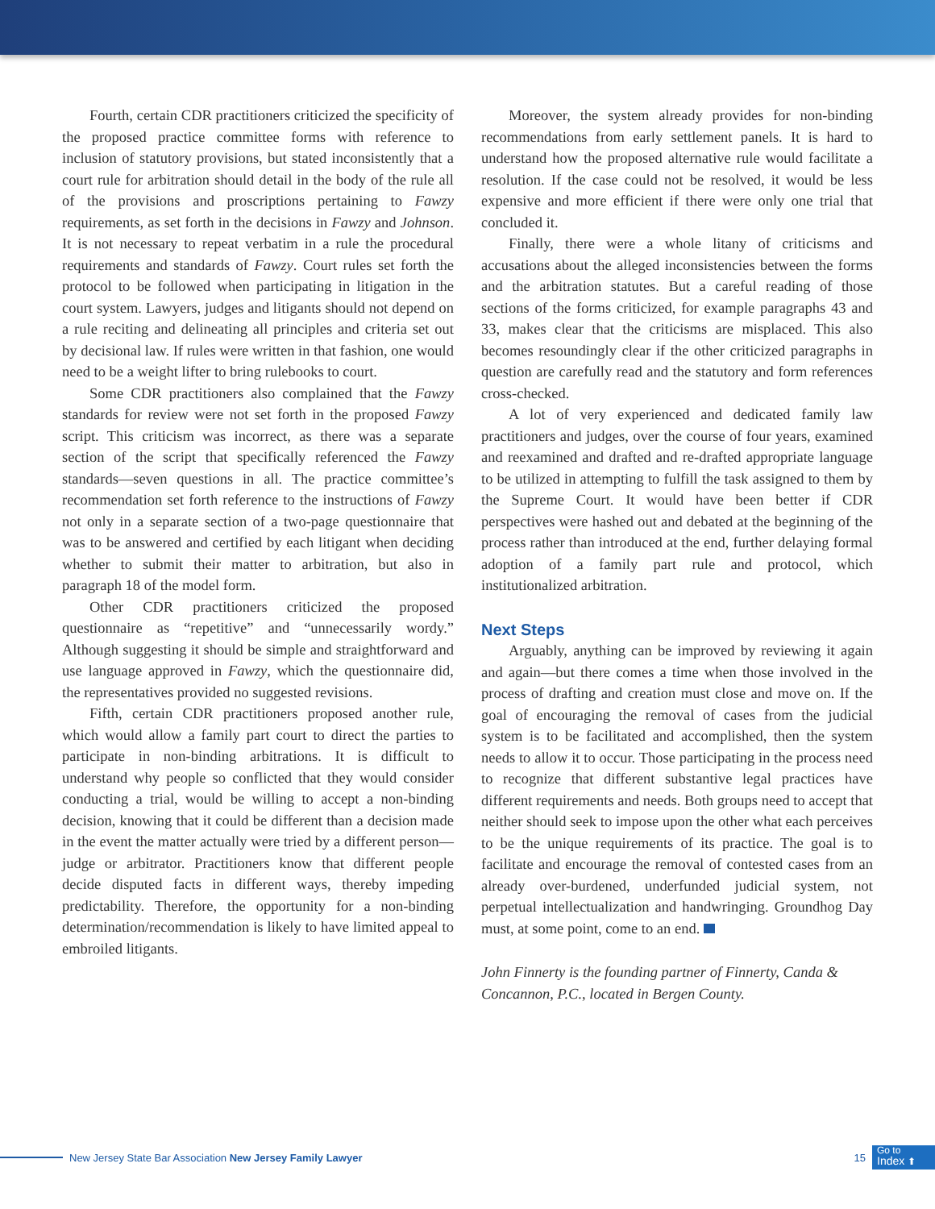Fourth, certain CDR practitioners criticized the specificity of the proposed practice committee forms with reference to inclusion of statutory provisions, but stated inconsistently that a court rule for arbitration should detail in the body of the rule all of the provisions and proscriptions pertaining to Fawzy requirements, as set forth in the decisions in Fawzy and Johnson. It is not necessary to repeat verbatim in a rule the procedural requirements and standards of Fawzy. Court rules set forth the protocol to be followed when participating in litigation in the court system. Lawyers, judges and litigants should not depend on a rule reciting and delineating all principles and criteria set out by decisional law. If rules were written in that fashion, one would need to be a weight lifter to bring rulebooks to court.
Some CDR practitioners also complained that the Fawzy standards for review were not set forth in the proposed Fawzy script. This criticism was incorrect, as there was a separate section of the script that specifically referenced the Fawzy standards—seven questions in all. The practice committee’s recommendation set forth reference to the instructions of Fawzy not only in a separate section of a two-page questionnaire that was to be answered and certified by each litigant when deciding whether to submit their matter to arbitration, but also in paragraph 18 of the model form.
Other CDR practitioners criticized the proposed questionnaire as “repetitive” and “unnecessarily wordy.” Although suggesting it should be simple and straightforward and use language approved in Fawzy, which the questionnaire did, the representatives provided no suggested revisions.
Fifth, certain CDR practitioners proposed another rule, which would allow a family part court to direct the parties to participate in non-binding arbitrations. It is difficult to understand why people so conflicted that they would consider conducting a trial, would be willing to accept a non-binding decision, knowing that it could be different than a decision made in the event the matter actually were tried by a different person—judge or arbitrator. Practitioners know that different people decide disputed facts in different ways, thereby impeding predictability. Therefore, the opportunity for a non-binding determination/recommendation is likely to have limited appeal to embroiled litigants.
Moreover, the system already provides for non-binding recommendations from early settlement panels. It is hard to understand how the proposed alternative rule would facilitate a resolution. If the case could not be resolved, it would be less expensive and more efficient if there were only one trial that concluded it.
Finally, there were a whole litany of criticisms and accusations about the alleged inconsistencies between the forms and the arbitration statutes. But a careful reading of those sections of the forms criticized, for example paragraphs 43 and 33, makes clear that the criticisms are misplaced. This also becomes resoundingly clear if the other criticized paragraphs in question are carefully read and the statutory and form references cross-checked.
A lot of very experienced and dedicated family law practitioners and judges, over the course of four years, examined and reexamined and drafted and re-drafted appropriate language to be utilized in attempting to fulfill the task assigned to them by the Supreme Court. It would have been better if CDR perspectives were hashed out and debated at the beginning of the process rather than introduced at the end, further delaying formal adoption of a family part rule and protocol, which institutionalized arbitration.
Next Steps
Arguably, anything can be improved by reviewing it again and again—but there comes a time when those involved in the process of drafting and creation must close and move on. If the goal of encouraging the removal of cases from the judicial system is to be facilitated and accomplished, then the system needs to allow it to occur. Those participating in the process need to recognize that different substantive legal practices have different requirements and needs. Both groups need to accept that neither should seek to impose upon the other what each perceives to be the unique requirements of its practice. The goal is to facilitate and encourage the removal of contested cases from an already over-burdened, underfunded judicial system, not perpetual intellectualization and handwringing. Groundhog Day must, at some point, come to an end.
John Finnerty is the founding partner of Finnerty, Canda & Concannon, P.C., located in Bergen County.
New Jersey State Bar Association New Jersey Family Lawyer
15
Go to
Index ⬆